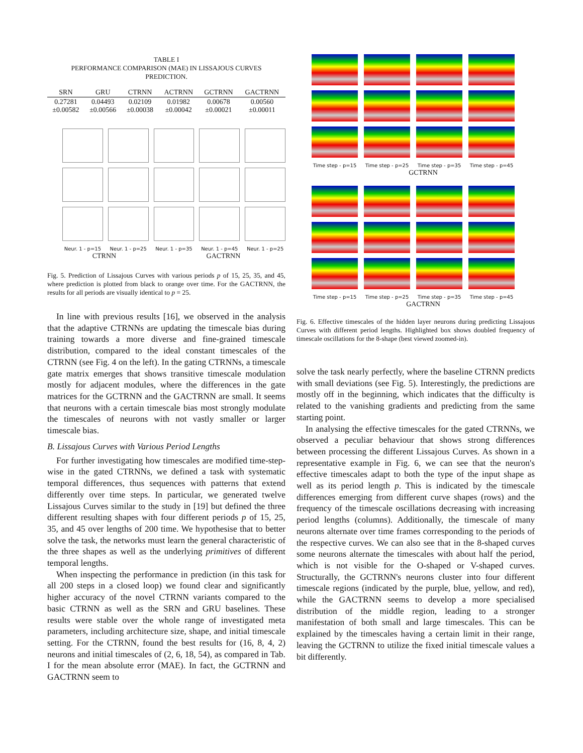TABLE I
PERFORMANCE COMPARISON (MAE) IN LISSAJOUS CURVES
PREDICTION.
| SRN | GRU | CTRNN | ACTRNN | GCTRNN | GACTRNN |
| --- | --- | --- | --- | --- | --- |
| 0.27281 ±0.00582 | 0.04493 ±0.00566 | 0.02109 ±0.00038 | 0.01982 ±0.00042 | 0.00678 ±0.00021 | 0.00560 ±0.00011 |
Neur. 1 - p=15
Neur. 1 - p=25
Neur. 1 - p=35
Neur. 1 - p=45
Neur. 1 - p=25
CTRNN GACTRNN
Fig. 5. Prediction of Lissajous Curves with various periods p of 15, 25, 35, and 45, where prediction is plotted from black to orange over time. For the GACTRNN, the results for all periods are visually identical to p = 25.
In line with previous results [16], we observed in the analysis that the adaptive CTRNNs are updating the timescale bias during training towards a more diverse and fine-grained timescale distribution, compared to the ideal constant timescales of the CTRNN (see Fig. 4 on the left). In the gating CTRNNs, a timescale gate matrix emerges that shows transitive timescale modulation mostly for adjacent modules, where the differences in the gate matrices for the GCTRNN and the GACTRNN are small. It seems that neurons with a certain timescale bias most strongly modulate the timescales of neurons with not vastly smaller or larger timescale bias.
B. Lissajous Curves with Various Period Lengths
For further investigating how timescales are modified time-step-wise in the gated CTRNNs, we defined a task with systematic temporal differences, thus sequences with patterns that extend differently over time steps. In particular, we generated twelve Lissajous Curves similar to the study in [19] but defined the three different resulting shapes with four different periods p of 15, 25, 35, and 45 over lengths of 200 time. We hypothesise that to better solve the task, the networks must learn the general characteristic of the three shapes as well as the underlying primitives of different temporal lengths.
When inspecting the performance in prediction (in this task for all 200 steps in a closed loop) we found clear and significantly higher accuracy of the novel CTRNN variants compared to the basic CTRNN as well as the SRN and GRU baselines. These results were stable over the whole range of investigated meta parameters, including architecture size, shape, and initial timescale setting. For the CTRNN, found the best results for (16, 8, 4, 2) neurons and initial timescales of (2, 6, 18, 54), as compared in Tab. I for the mean absolute error (MAE). In fact, the GCTRNN and GACTRNN seem to
Time step - p=15
Time step - p=25
Time step - p=35
Time step - p=45
GCTRNN
Time step - p=15
Time step - p=25
Time step - p=35
Time step - p=45
GACTRNN
Fig. 6. Effective timescales of the hidden layer neurons during predicting Lissajous Curves with different period lengths. Highlighted box shows doubled frequency of timescale oscillations for the 8-shape (best viewed zoomed-in).
solve the task nearly perfectly, where the baseline CTRNN predicts with small deviations (see Fig. 5). Interestingly, the predictions are mostly off in the beginning, which indicates that the difficulty is related to the vanishing gradients and predicting from the same starting point.
In analysing the effective timescales for the gated CTRNNs, we observed a peculiar behaviour that shows strong differences between processing the different Lissajous Curves. As shown in a representative example in Fig. 6, we can see that the neuron's effective timescales adapt to both the type of the input shape as well as its period length p. This is indicated by the timescale differences emerging from different curve shapes (rows) and the frequency of the timescale oscillations decreasing with increasing period lengths (columns). Additionally, the timescale of many neurons alternate over time frames corresponding to the periods of the respective curves. We can also see that in the 8-shaped curves some neurons alternate the timescales with about half the period, which is not visible for the O-shaped or V-shaped curves. Structurally, the GCTRNN's neurons cluster into four different timescale regions (indicated by the purple, blue, yellow, and red), while the GACTRNN seems to develop a more specialised distribution of the middle region, leading to a stronger manifestation of both small and large timescales. This can be explained by the timescales having a certain limit in their range, leaving the GCTRNN to utilize the fixed initial timescale values a bit differently.